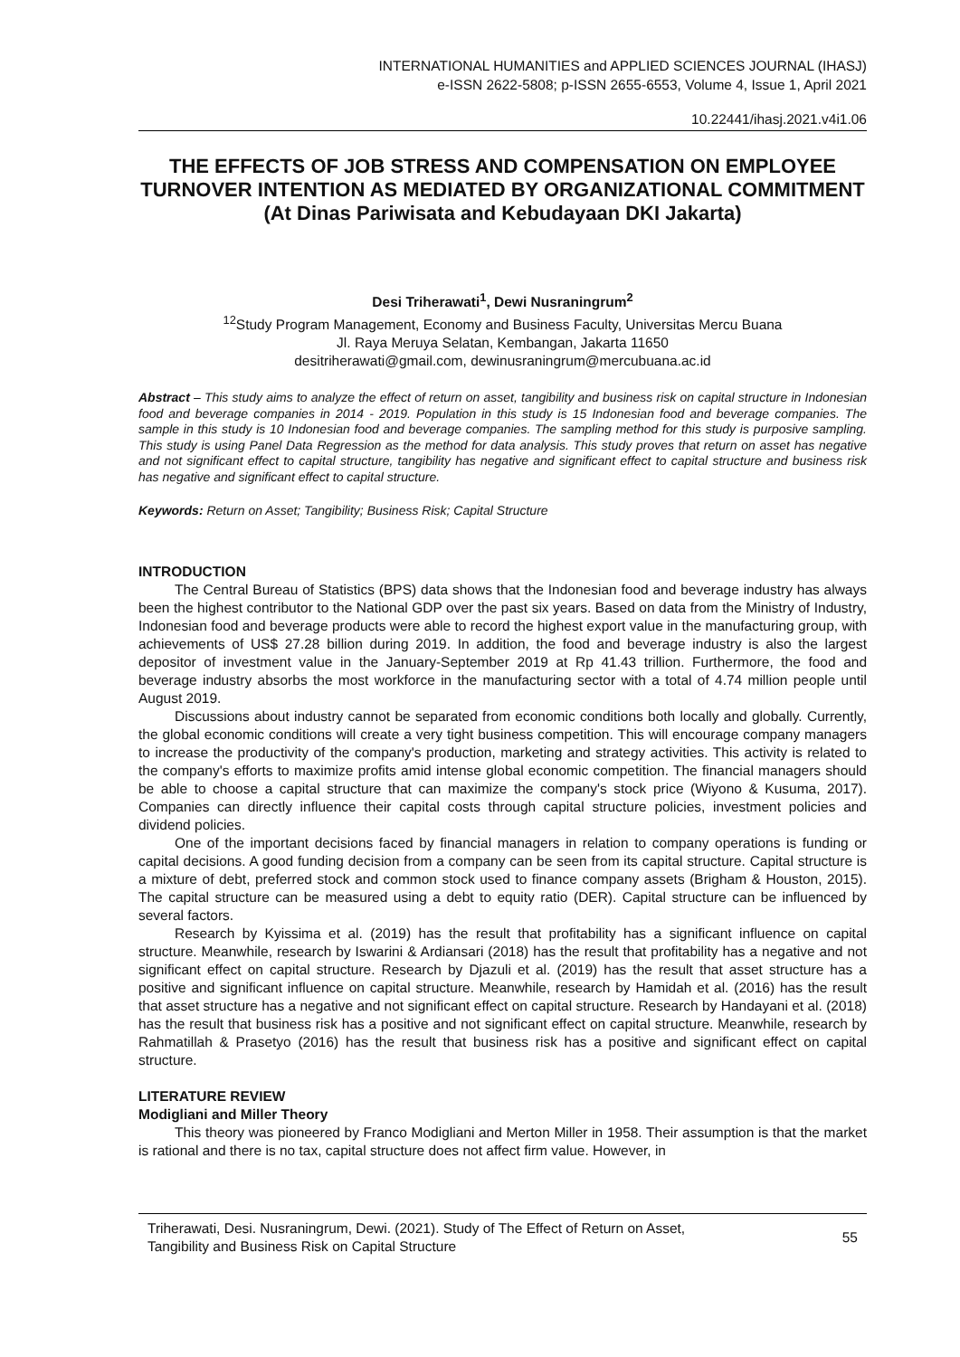INTERNATIONAL HUMANITIES and APPLIED SCIENCES JOURNAL (IHASJ)
e-ISSN 2622-5808; p-ISSN 2655-6553, Volume 4, Issue 1, April 2021
10.22441/ihasj.2021.v4i1.06
THE EFFECTS OF JOB STRESS AND COMPENSATION ON EMPLOYEE TURNOVER INTENTION AS MEDIATED BY ORGANIZATIONAL COMMITMENT
(At Dinas Pariwisata and Kebudayaan DKI Jakarta)
Desi Triherawati<sup>1</sup>, Dewi Nusraningrum<sup>2</sup>
<sup>12</sup> Study Program Management, Economy and Business Faculty, Universitas Mercu Buana
Jl. Raya Meruya Selatan, Kembangan, Jakarta 11650
desitriherawati@gmail.com, dewinusraningrum@mercubuana.ac.id
Abstract – This study aims to analyze the effect of return on asset, tangibility and business risk on capital structure in Indonesian food and beverage companies in 2014 - 2019. Population in this study is 15 Indonesian food and beverage companies. The sample in this study is 10 Indonesian food and beverage companies. The sampling method for this study is purposive sampling. This study is using Panel Data Regression as the method for data analysis. This study proves that return on asset has negative and not significant effect to capital structure, tangibility has negative and significant effect to capital structure and business risk has negative and significant effect to capital structure.
Keywords: Return on Asset; Tangibility; Business Risk; Capital Structure
INTRODUCTION
The Central Bureau of Statistics (BPS) data shows that the Indonesian food and beverage industry has always been the highest contributor to the National GDP over the past six years. Based on data from the Ministry of Industry, Indonesian food and beverage products were able to record the highest export value in the manufacturing group, with achievements of US$ 27.28 billion during 2019. In addition, the food and beverage industry is also the largest depositor of investment value in the January-September 2019 at Rp 41.43 trillion. Furthermore, the food and beverage industry absorbs the most workforce in the manufacturing sector with a total of 4.74 million people until August 2019.
Discussions about industry cannot be separated from economic conditions both locally and globally. Currently, the global economic conditions will create a very tight business competition. This will encourage company managers to increase the productivity of the company's production, marketing and strategy activities. This activity is related to the company's efforts to maximize profits amid intense global economic competition. The financial managers should be able to choose a capital structure that can maximize the company's stock price (Wiyono & Kusuma, 2017). Companies can directly influence their capital costs through capital structure policies, investment policies and dividend policies.
One of the important decisions faced by financial managers in relation to company operations is funding or capital decisions. A good funding decision from a company can be seen from its capital structure. Capital structure is a mixture of debt, preferred stock and common stock used to finance company assets (Brigham & Houston, 2015). The capital structure can be measured using a debt to equity ratio (DER). Capital structure can be influenced by several factors.
Research by Kyissima et al. (2019) has the result that profitability has a significant influence on capital structure. Meanwhile, research by Iswarini & Ardiansari (2018) has the result that profitability has a negative and not significant effect on capital structure. Research by Djazuli et al. (2019) has the result that asset structure has a positive and significant influence on capital structure. Meanwhile, research by Hamidah et al. (2016) has the result that asset structure has a negative and not significant effect on capital structure. Research by Handayani et al. (2018) has the result that business risk has a positive and not significant effect on capital structure. Meanwhile, research by Rahmatillah & Prasetyo (2016) has the result that business risk has a positive and significant effect on capital structure.
LITERATURE REVIEW
Modigliani and Miller Theory
This theory was pioneered by Franco Modigliani and Merton Miller in 1958. Their assumption is that the market is rational and there is no tax, capital structure does not affect firm value. However, in
Triherawati, Desi. Nusraningrum, Dewi. (2021). Study of The Effect of Return on Asset,
Tangibility and Business Risk on Capital Structure
55